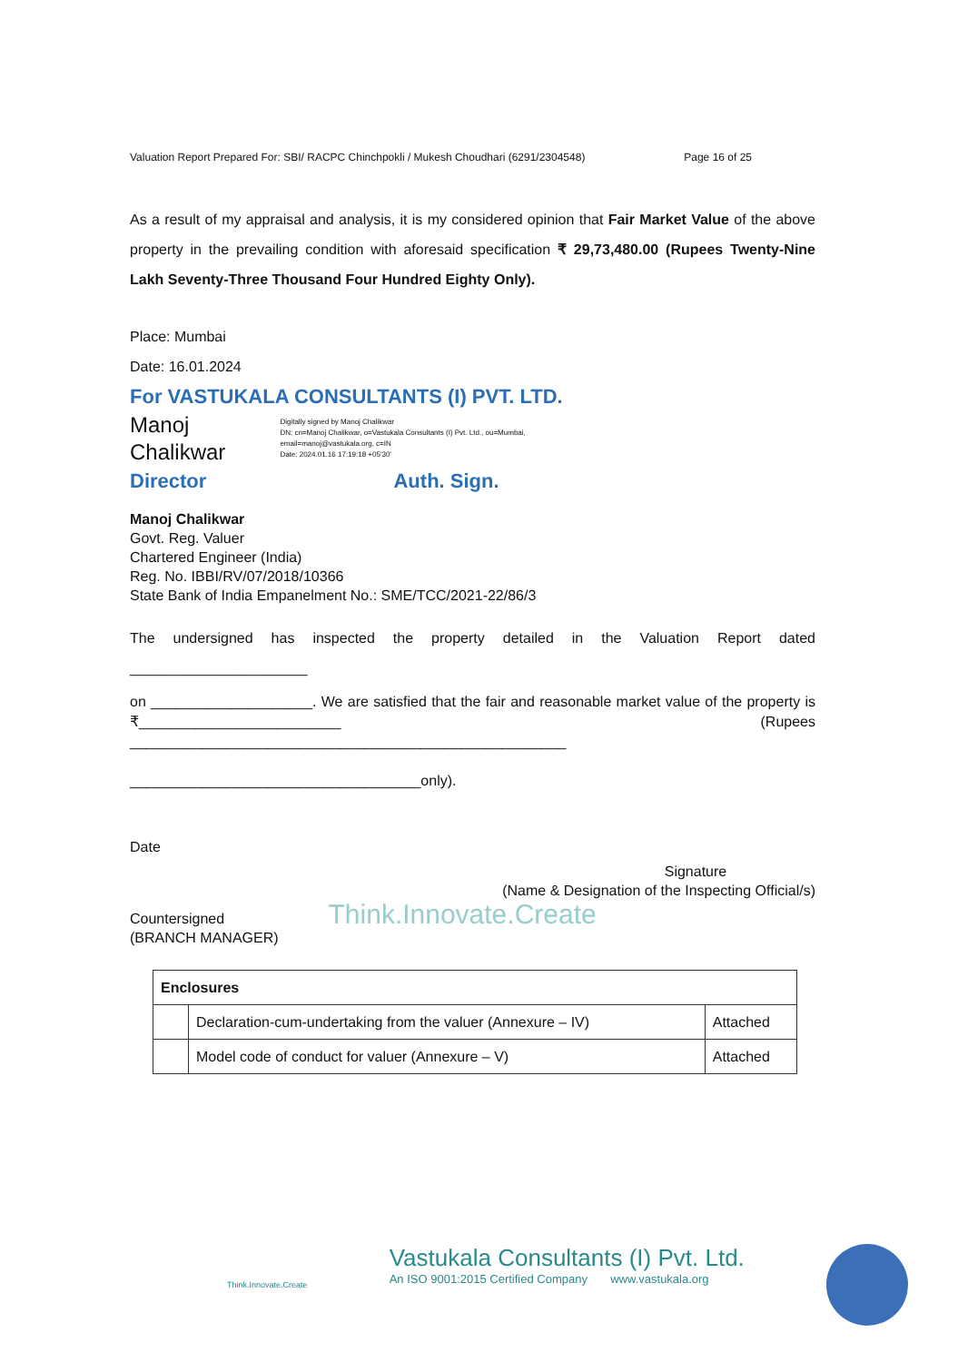Valuation Report Prepared For: SBI/ RACPC Chinchpokli / Mukesh Choudhari (6291/2304548) Page 16 of 25
As a result of my appraisal and analysis, it is my considered opinion that Fair Market Value of the above property in the prevailing condition with aforesaid specification ₹ 29,73,480.00 (Rupees Twenty-Nine Lakh Seventy-Three Thousand Four Hundred Eighty Only).
Place: Mumbai
Date: 16.01.2024
For VASTUKALA CONSULTANTS (I) PVT. LTD.
Manoj
Chalikwar
Digitally signed by Manoj Chalikwar
DN: cn=Manoj Chalikwar, o=Vastukala Consultants (I) Pvt. Ltd., ou=Mumbai,
email=manoj@vastukala.org, c=IN
Date: 2024.01.16 17:19:18 +05'30'
Director Auth. Sign.
Manoj Chalikwar
Govt. Reg. Valuer
Chartered Engineer (India)
Reg. No. IBBI/RV/07/2018/10366
State Bank of India Empanelment No.: SME/TCC/2021-22/86/3
The undersigned has inspected the property detailed in the Valuation Report dated ______________________
on ____________________. We are satisfied that the fair and reasonable market value of the property is ₹_________________________ (Rupees ______________________________________________________
____________________________________only).
Date
Signature
(Name & Designation of the Inspecting Official/s)
Countersigned Think.Innovate.Create
(BRANCH MANAGER)
| Enclosures | | |
| | Declaration-cum-undertaking from the valuer (Annexure – IV) | Attached |
| | Model code of conduct for valuer (Annexure – V) | Attached |
Think.Innovate.Create
Vastukala Consultants (I) Pvt. Ltd.
An ISO 9001:2015 Certified Company www.vastukala.org